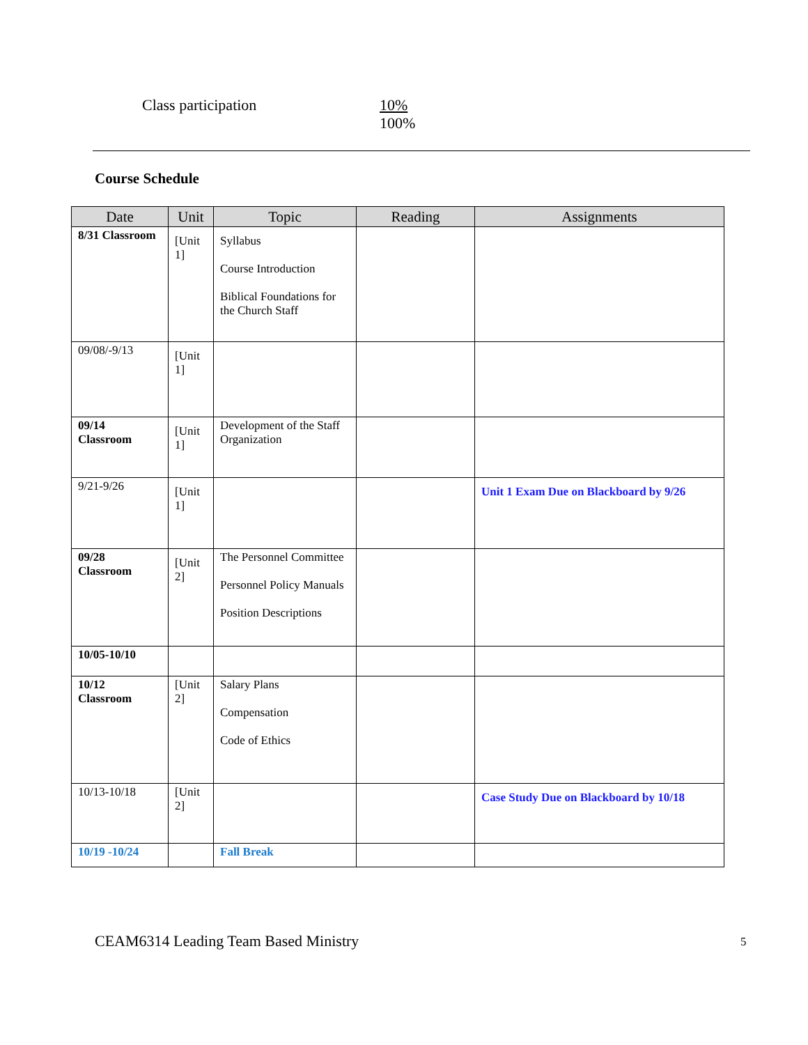Class participation 10%
100%
Course Schedule
| Date | Unit | Topic | Reading | Assignments |
| --- | --- | --- | --- | --- |
| 8/31 Classroom | [Unit 1] | Syllabus Course Introduction Biblical Foundations for the Church Staff | | |
| 09/08/-9/13 | [Unit 1] | | | |
| 09/14 Classroom | [Unit 1] | Development of the Staff Organization | | |
| 9/21-9/26 | [Unit 1] | | | Unit 1 Exam Due on Blackboard by 9/26 |
| 09/28 Classroom | [Unit 2] | The Personnel Committee Personnel Policy Manuals Position Descriptions | | |
| 10/05-10/10 | | | | |
| 10/12 Classroom | [Unit 2] | Salary Plans Compensation Code of Ethics | | |
| 10/13-10/18 | [Unit 2] | | | Case Study Due on Blackboard by 10/18 |
| 10/19 -10/24 | | Fall Break | | |
CEAM6314 Leading Team Based Ministry
5